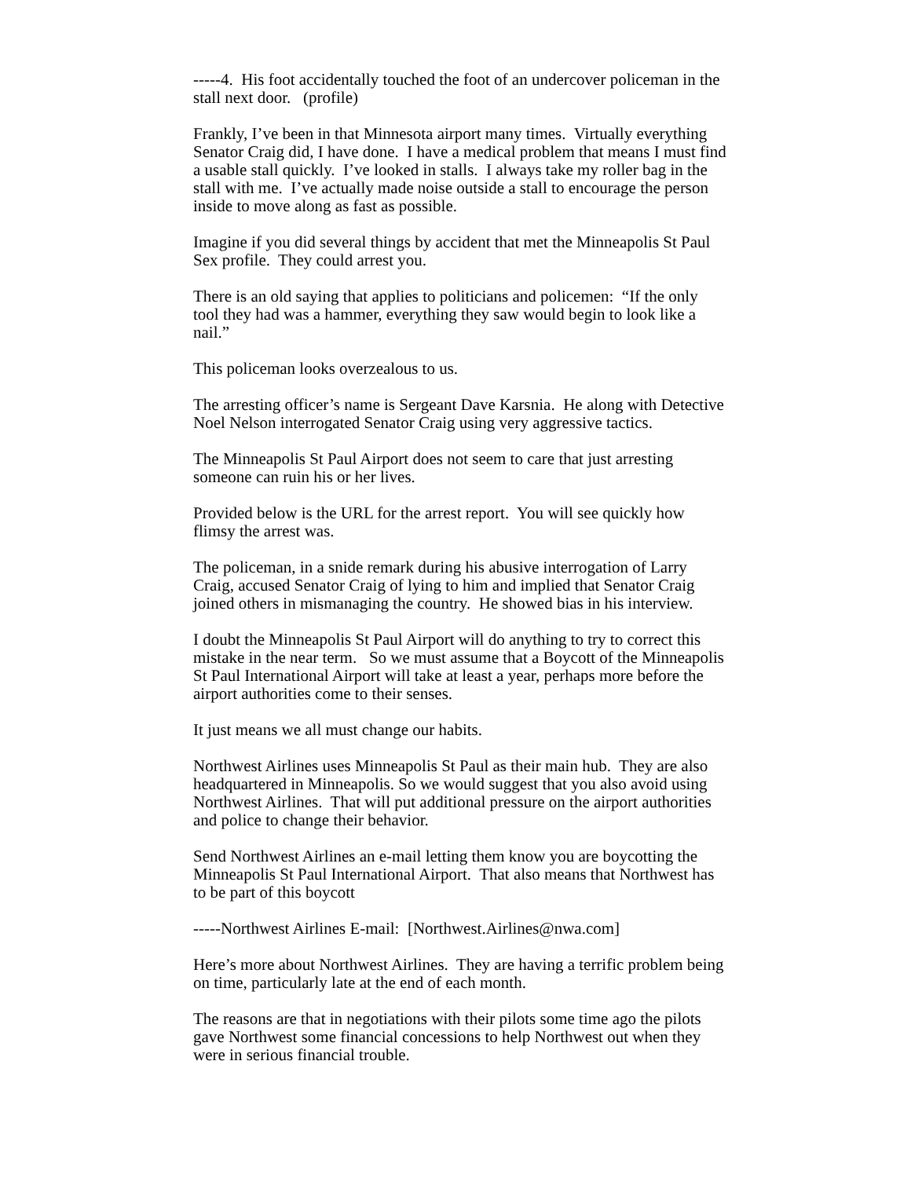-----4. His foot accidentally touched the foot of an undercover policeman in the stall next door. (profile)
Frankly, I’ve been in that Minnesota airport many times. Virtually everything Senator Craig did, I have done. I have a medical problem that means I must find a usable stall quickly. I’ve looked in stalls. I always take my roller bag in the stall with me. I’ve actually made noise outside a stall to encourage the person inside to move along as fast as possible.
Imagine if you did several things by accident that met the Minneapolis St Paul Sex profile. They could arrest you.
There is an old saying that applies to politicians and policemen: “If the only tool they had was a hammer, everything they saw would begin to look like a nail.”
This policeman looks overzealous to us.
The arresting officer’s name is Sergeant Dave Karsnia. He along with Detective Noel Nelson interrogated Senator Craig using very aggressive tactics.
The Minneapolis St Paul Airport does not seem to care that just arresting someone can ruin his or her lives.
Provided below is the URL for the arrest report. You will see quickly how flimsy the arrest was.
The policeman, in a snide remark during his abusive interrogation of Larry Craig, accused Senator Craig of lying to him and implied that Senator Craig joined others in mismanaging the country. He showed bias in his interview.
I doubt the Minneapolis St Paul Airport will do anything to try to correct this mistake in the near term. So we must assume that a Boycott of the Minneapolis St Paul International Airport will take at least a year, perhaps more before the airport authorities come to their senses.
It just means we all must change our habits.
Northwest Airlines uses Minneapolis St Paul as their main hub. They are also headquartered in Minneapolis. So we would suggest that you also avoid using Northwest Airlines. That will put additional pressure on the airport authorities and police to change their behavior.
Send Northwest Airlines an e-mail letting them know you are boycotting the Minneapolis St Paul International Airport. That also means that Northwest has to be part of this boycott
-----Northwest Airlines E-mail: [Northwest.Airlines@nwa.com]
Here’s more about Northwest Airlines. They are having a terrific problem being on time, particularly late at the end of each month.
The reasons are that in negotiations with their pilots some time ago the pilots gave Northwest some financial concessions to help Northwest out when they were in serious financial trouble.